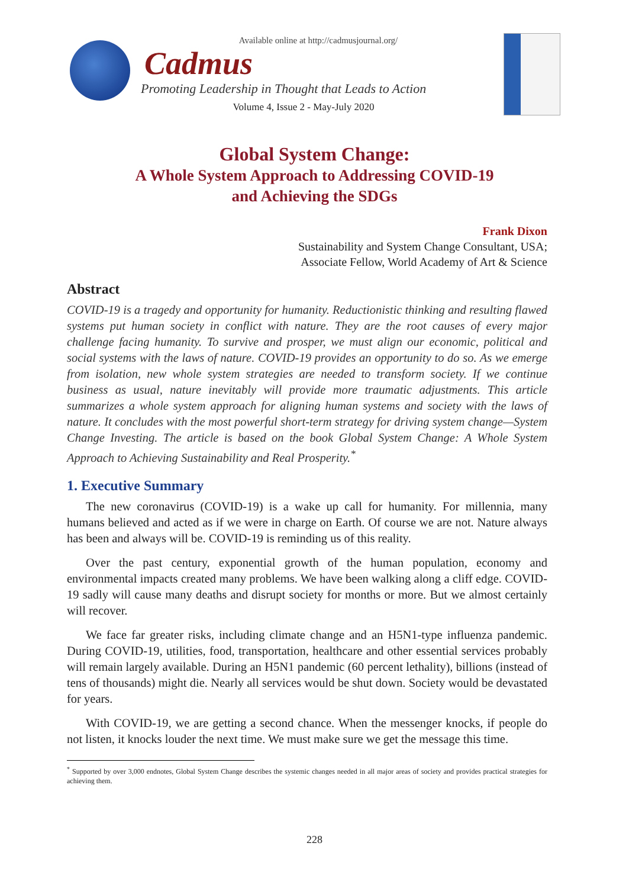Available online at http://cadmusjournal.org/
Cadmus
Promoting Leadership in Thought that Leads to Action
Volume 4, Issue 2 - May-July 2020
Global System Change:
A Whole System Approach to Addressing COVID-19
and Achieving the SDGs
Frank Dixon
Sustainability and System Change Consultant, USA;
Associate Fellow, World Academy of Art & Science
Abstract
COVID-19 is a tragedy and opportunity for humanity. Reductionistic thinking and resulting flawed systems put human society in conflict with nature. They are the root causes of every major challenge facing humanity. To survive and prosper, we must align our economic, political and social systems with the laws of nature. COVID-19 provides an opportunity to do so. As we emerge from isolation, new whole system strategies are needed to transform society. If we continue business as usual, nature inevitably will provide more traumatic adjustments. This article summarizes a whole system approach for aligning human systems and society with the laws of nature. It concludes with the most powerful short-term strategy for driving system change—System Change Investing. The article is based on the book Global System Change: A Whole System Approach to Achieving Sustainability and Real Prosperity.<sup>*</sup>
1. Executive Summary
The new coronavirus (COVID-19) is a wake up call for humanity. For millennia, many humans believed and acted as if we were in charge on Earth. Of course we are not. Nature always has been and always will be. COVID-19 is reminding us of this reality.
Over the past century, exponential growth of the human population, economy and environmental impacts created many problems. We have been walking along a cliff edge. COVID-19 sadly will cause many deaths and disrupt society for months or more. But we almost certainly will recover.
We face far greater risks, including climate change and an H5N1-type influenza pandemic. During COVID-19, utilities, food, transportation, healthcare and other essential services probably will remain largely available. During an H5N1 pandemic (60 percent lethality), billions (instead of tens of thousands) might die. Nearly all services would be shut down. Society would be devastated for years.
With COVID-19, we are getting a second chance. When the messenger knocks, if people do not listen, it knocks louder the next time. We must make sure we get the message this time.
<sup>*</sup> Supported by over 3,000 endnotes, Global System Change describes the systemic changes needed in all major areas of society and provides practical strategies for achieving them.
228